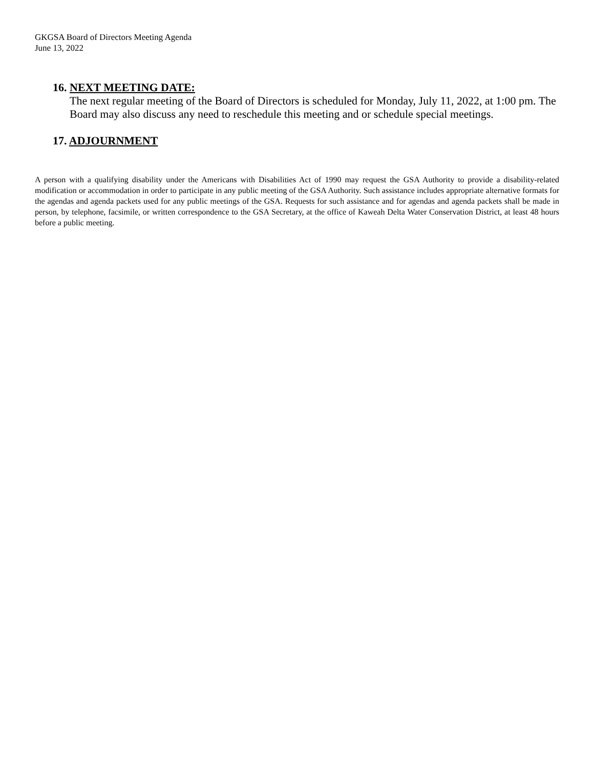GKGSA Board of Directors Meeting Agenda
June 13, 2022
16. NEXT MEETING DATE:
The next regular meeting of the Board of Directors is scheduled for Monday, July 11, 2022, at 1:00 pm. The Board may also discuss any need to reschedule this meeting and or schedule special meetings.
17. ADJOURNMENT
A person with a qualifying disability under the Americans with Disabilities Act of 1990 may request the GSA Authority to provide a disability-related modification or accommodation in order to participate in any public meeting of the GSA Authority. Such assistance includes appropriate alternative formats for the agendas and agenda packets used for any public meetings of the GSA. Requests for such assistance and for agendas and agenda packets shall be made in person, by telephone, facsimile, or written correspondence to the GSA Secretary, at the office of Kaweah Delta Water Conservation District, at least 48 hours before a public meeting.